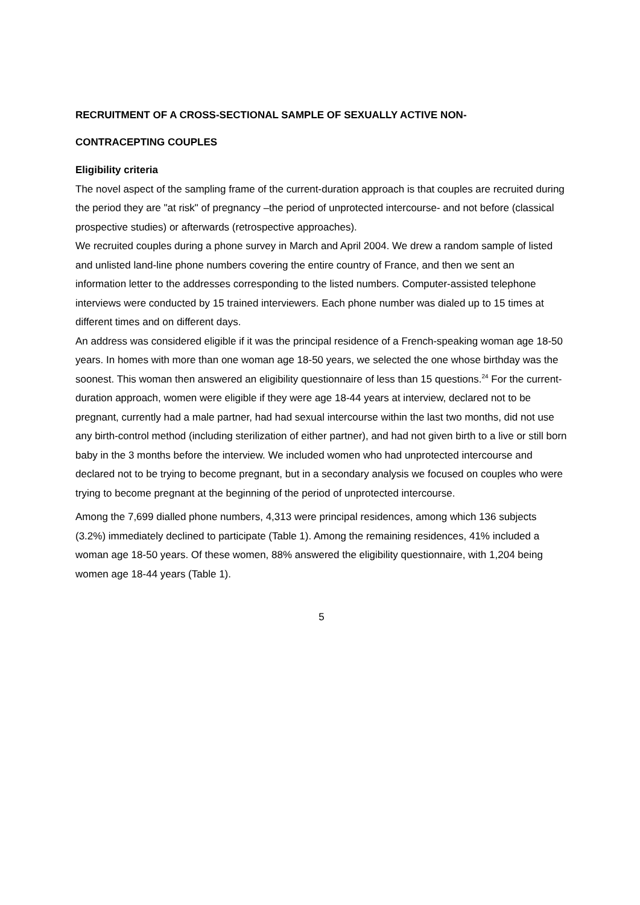RECRUITMENT OF A CROSS-SECTIONAL SAMPLE OF SEXUALLY ACTIVE NON-
CONTRACEPTING COUPLES
Eligibility criteria
The novel aspect of the sampling frame of the current-duration approach is that couples are recruited during the period they are "at risk" of pregnancy –the period of unprotected intercourse- and not before (classical prospective studies) or afterwards (retrospective approaches).
We recruited couples during a phone survey in March and April 2004. We drew a random sample of listed and unlisted land-line phone numbers covering the entire country of France, and then we sent an information letter to the addresses corresponding to the listed numbers. Computer-assisted telephone interviews were conducted by 15 trained interviewers. Each phone number was dialed up to 15 times at different times and on different days.
An address was considered eligible if it was the principal residence of a French-speaking woman age 18-50 years. In homes with more than one woman age 18-50 years, we selected the one whose birthday was the soonest. This woman then answered an eligibility questionnaire of less than 15 questions.<sup>24</sup> For the current-duration approach, women were eligible if they were age 18-44 years at interview, declared not to be pregnant, currently had a male partner, had had sexual intercourse within the last two months, did not use any birth-control method (including sterilization of either partner), and had not given birth to a live or still born baby in the 3 months before the interview. We included women who had unprotected intercourse and declared not to be trying to become pregnant, but in a secondary analysis we focused on couples who were trying to become pregnant at the beginning of the period of unprotected intercourse.
Among the 7,699 dialled phone numbers, 4,313 were principal residences, among which 136 subjects (3.2%) immediately declined to participate (Table 1). Among the remaining residences, 41% included a woman age 18-50 years. Of these women, 88% answered the eligibility questionnaire, with 1,204 being women age 18-44 years (Table 1).
5